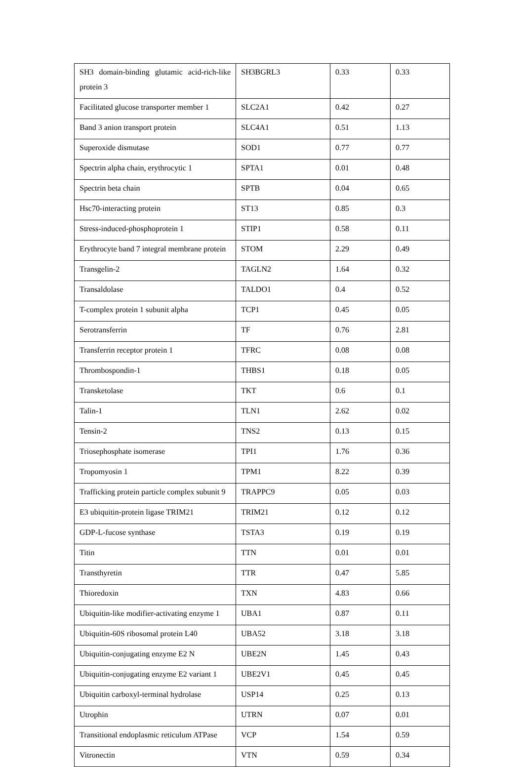| SH3 domain-binding glutamic acid-rich-like protein 3 | SH3BGRL3 | 0.33 | 0.33 |
| Facilitated glucose transporter member 1 | SLC2A1 | 0.42 | 0.27 |
| Band 3 anion transport protein | SLC4A1 | 0.51 | 1.13 |
| Superoxide dismutase | SOD1 | 0.77 | 0.77 |
| Spectrin alpha chain, erythrocytic 1 | SPTA1 | 0.01 | 0.48 |
| Spectrin beta chain | SPTB | 0.04 | 0.65 |
| Hsc70-interacting protein | ST13 | 0.85 | 0.3 |
| Stress-induced-phosphoprotein 1 | STIP1 | 0.58 | 0.11 |
| Erythrocyte band 7 integral membrane protein | STOM | 2.29 | 0.49 |
| Transgelin-2 | TAGLN2 | 1.64 | 0.32 |
| Transaldolase | TALDO1 | 0.4 | 0.52 |
| T-complex protein 1 subunit alpha | TCP1 | 0.45 | 0.05 |
| Serotransferrin | TF | 0.76 | 2.81 |
| Transferrin receptor protein 1 | TFRC | 0.08 | 0.08 |
| Thrombospondin-1 | THBS1 | 0.18 | 0.05 |
| Transketolase | TKT | 0.6 | 0.1 |
| Talin-1 | TLN1 | 2.62 | 0.02 |
| Tensin-2 | TNS2 | 0.13 | 0.15 |
| Triosephosphate isomerase | TPI1 | 1.76 | 0.36 |
| Tropomyosin 1 | TPM1 | 8.22 | 0.39 |
| Trafficking protein particle complex subunit 9 | TRAPPC9 | 0.05 | 0.03 |
| E3 ubiquitin-protein ligase TRIM21 | TRIM21 | 0.12 | 0.12 |
| GDP-L-fucose synthase | TSTA3 | 0.19 | 0.19 |
| Titin | TTN | 0.01 | 0.01 |
| Transthyretin | TTR | 0.47 | 5.85 |
| Thioredoxin | TXN | 4.83 | 0.66 |
| Ubiquitin-like modifier-activating enzyme 1 | UBA1 | 0.87 | 0.11 |
| Ubiquitin-60S ribosomal protein L40 | UBA52 | 3.18 | 3.18 |
| Ubiquitin-conjugating enzyme E2 N | UBE2N | 1.45 | 0.43 |
| Ubiquitin-conjugating enzyme E2 variant 1 | UBE2V1 | 0.45 | 0.45 |
| Ubiquitin carboxyl-terminal hydrolase | USP14 | 0.25 | 0.13 |
| Utrophin | UTRN | 0.07 | 0.01 |
| Transitional endoplasmic reticulum ATPase | VCP | 1.54 | 0.59 |
| Vitronectin | VTN | 0.59 | 0.34 |